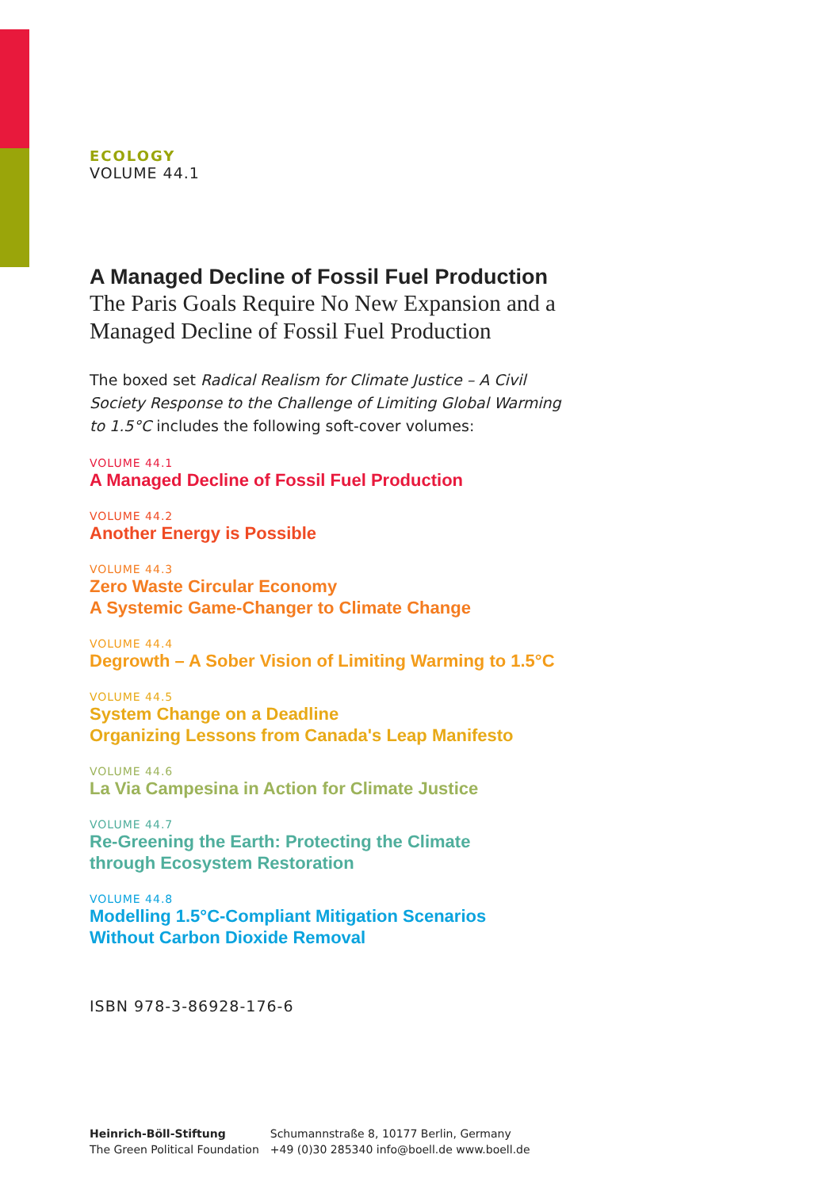ECOLOGY
VOLUME 44.1
A Managed Decline of Fossil Fuel Production
The Paris Goals Require No New Expansion and a
Managed Decline of Fossil Fuel Production
The boxed set Radical Realism for Climate Justice – A Civil
Society Response to the Challenge of Limiting Global Warming
to 1.5°C includes the following soft-cover volumes:
VOLUME 44.1
A Managed Decline of Fossil Fuel Production
VOLUME 44.2
Another Energy is Possible
VOLUME 44.3
Zero Waste Circular Economy
A Systemic Game-Changer to Climate Change
VOLUME 44.4
Degrowth – A Sober Vision of Limiting Warming to 1.5°C
VOLUME 44.5
System Change on a Deadline
Organizing Lessons from Canada's Leap Manifesto
VOLUME 44.6
La Via Campesina in Action for Climate Justice
VOLUME 44.7
Re-Greening the Earth: Protecting the Climate
through Ecosystem Restoration
VOLUME 44.8
Modelling 1.5°C-Compliant Mitigation Scenarios
Without Carbon Dioxide Removal
ISBN 978-3-86928-176-6
Heinrich-Böll-Stiftung
The Green Political Foundation
Schumannstraße 8, 10177 Berlin, Germany
+49 (0)30 285340 info@boell.de www.boell.de